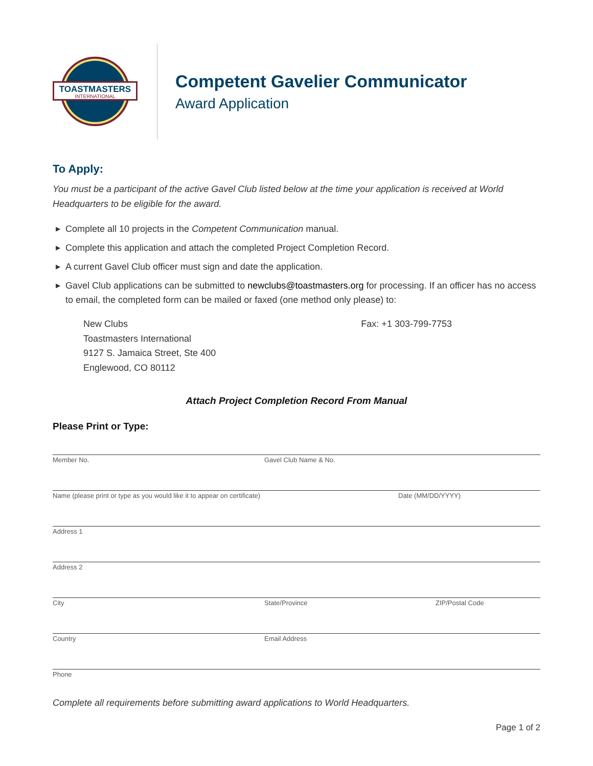TOASTMASTERS
INTERNATIONAL
Competent Gavelier Communicator
Award Application
To Apply:
You must be a participant of the active Gavel Club listed below at the time your application is received at World Headquarters to be eligible for the award.
▶ Complete all 10 projects in the Competent Communication manual.
▶ Complete this application and attach the completed Project Completion Record.
▶ A current Gavel Club officer must sign and date the application.
▶ Gavel Club applications can be submitted to newclubs@toastmasters.org for processing. If an officer has no access to email, the completed form can be mailed or faxed (one method only please) to:
New Clubs
Toastmasters International
9127 S. Jamaica Street, Ste 400
Englewood, CO 80112
Fax: +1 303-799-7753
Attach Project Completion Record From Manual
Please Print or Type:
Member No. Gavel Club Name & No.
Name (please print or type as you would like it to appear on certificate) Date (MM/DD/YYYY)
Address 1
Address 2
City State/Province ZIP/Postal Code
Country Email Address
Phone
Complete all requirements before submitting award applications to World Headquarters.
Page 1 of 2